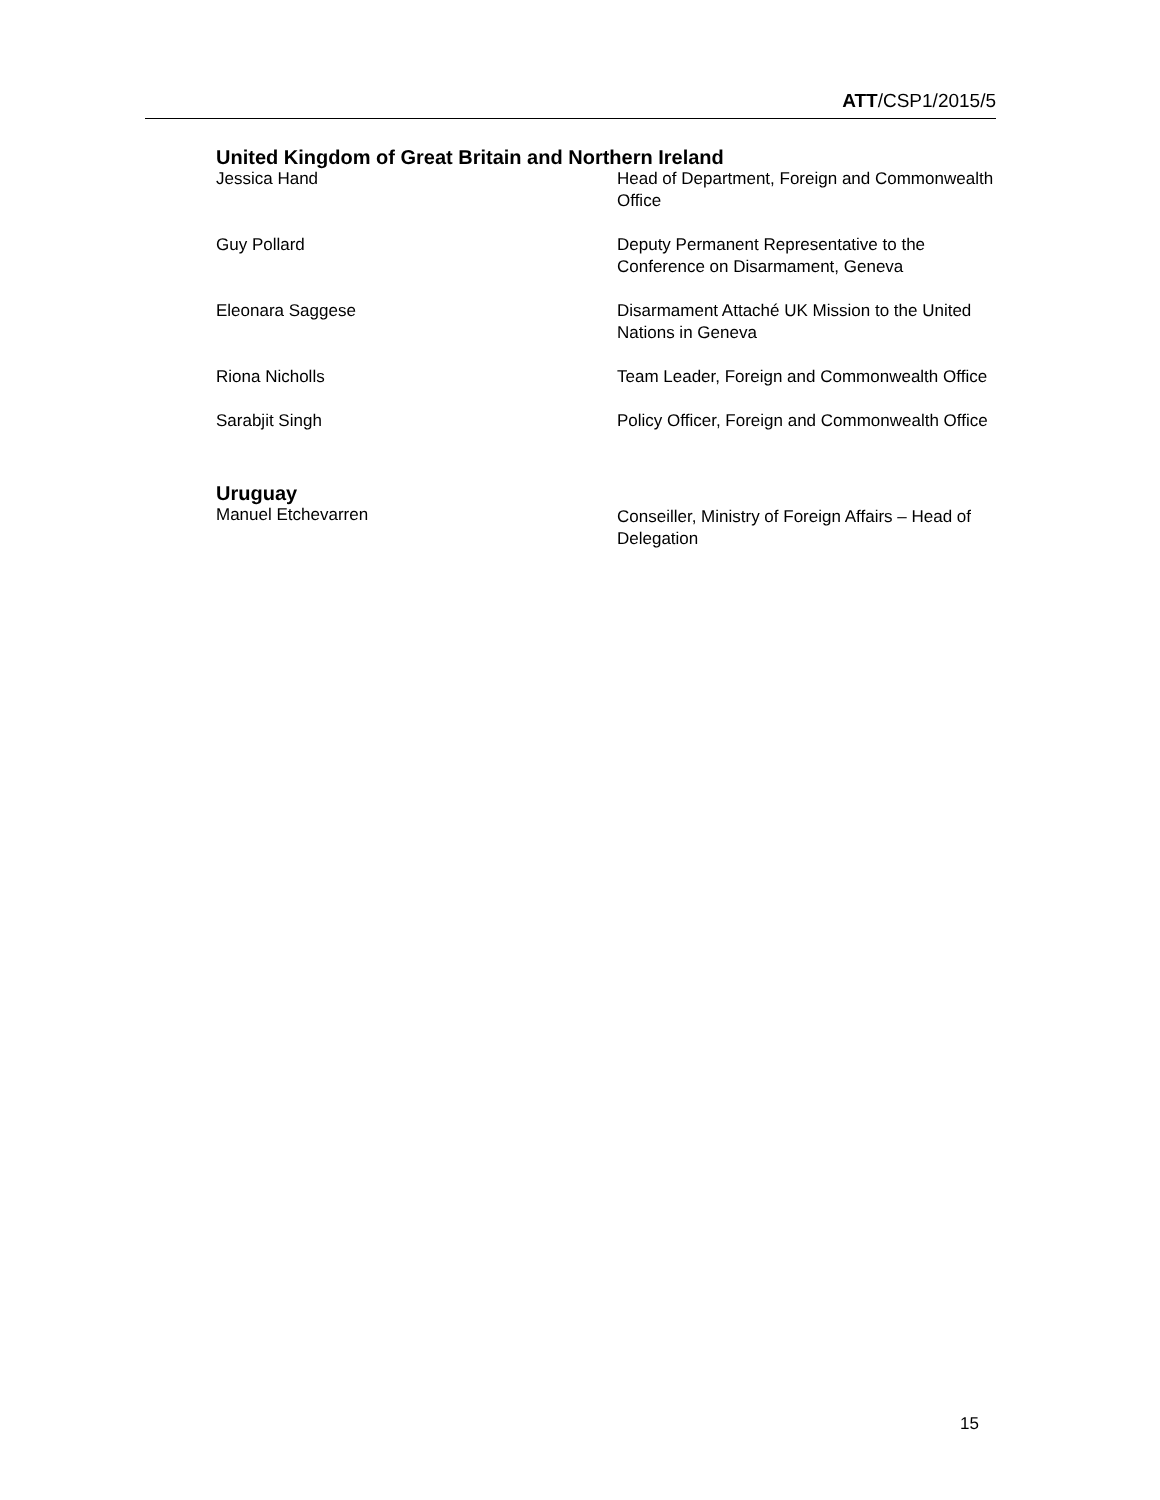ATT/CSP1/2015/5
United Kingdom of Great Britain and Northern Ireland
Jessica Hand Head of Department, Foreign and Commonwealth Office
Guy Pollard Deputy Permanent Representative to the Conference on Disarmament, Geneva
Eleonara Saggese Disarmament Attaché UK Mission to the United Nations in Geneva
Riona Nicholls Team Leader, Foreign and Commonwealth Office
Sarabjit Singh Policy Officer, Foreign and Commonwealth Office
Uruguay
Manuel Etchevarren Conseiller, Ministry of Foreign Affairs – Head of Delegation
15